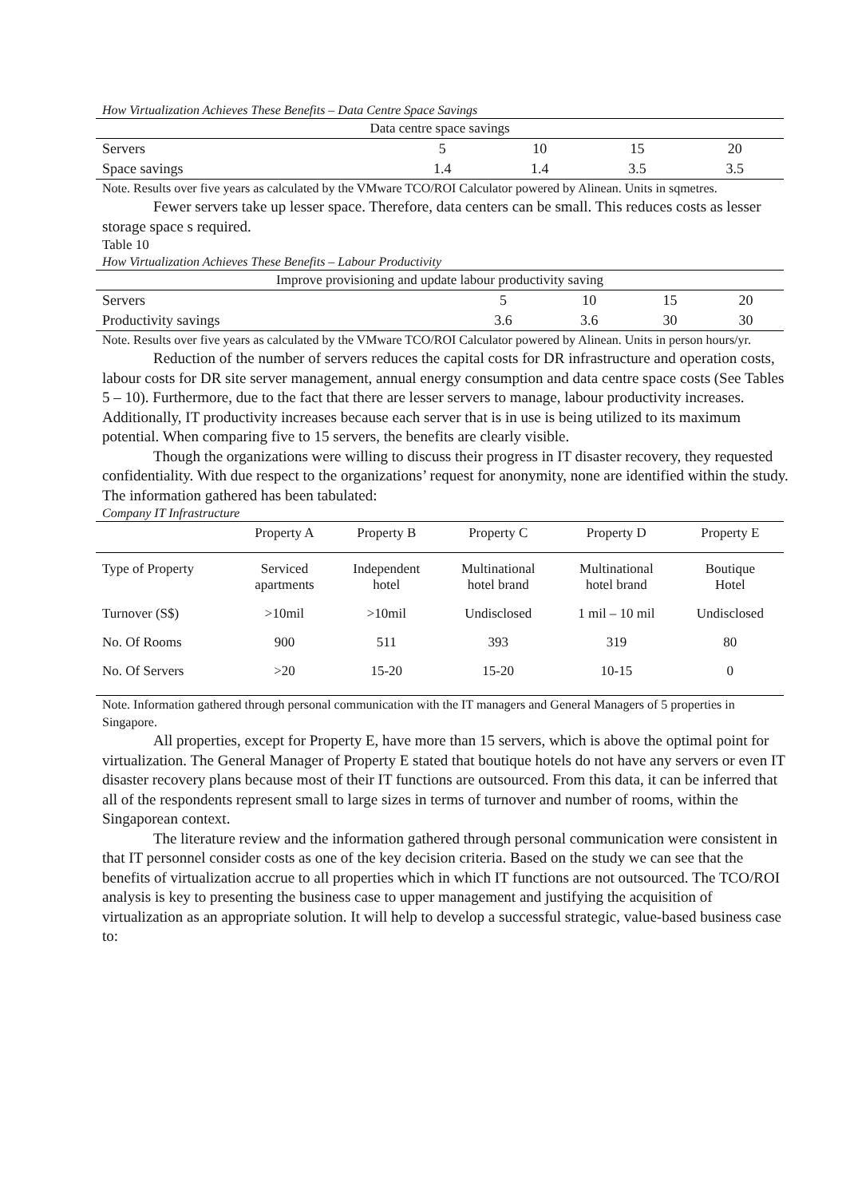How Virtualization Achieves These Benefits – Data Centre Space Savings
| Data centre space savings | | | | |
| --- | --- | --- | --- | --- |
| Servers | 5 | 10 | 15 | 20 |
| Space savings | 1.4 | 1.4 | 3.5 | 3.5 |
Note. Results over five years as calculated by the VMware TCO/ROI Calculator powered by Alinean. Units in sqmetres.
Fewer servers take up lesser space. Therefore, data centers can be small. This reduces costs as lesser storage space s required.
Table 10
How Virtualization Achieves These Benefits – Labour Productivity
| Improve provisioning and update labour productivity saving | | | | |
| --- | --- | --- | --- | --- |
| Servers | 5 | 10 | 15 | 20 |
| Productivity savings | 3.6 | 3.6 | 30 | 30 |
Note. Results over five years as calculated by the VMware TCO/ROI Calculator powered by Alinean. Units in person hours/yr.
Reduction of the number of servers reduces the capital costs for DR infrastructure and operation costs, labour costs for DR site server management, annual energy consumption and data centre space costs (See Tables 5 – 10). Furthermore, due to the fact that there are lesser servers to manage, labour productivity increases. Additionally, IT productivity increases because each server that is in use is being utilized to its maximum potential. When comparing five to 15 servers, the benefits are clearly visible.
Though the organizations were willing to discuss their progress in IT disaster recovery, they requested confidentiality. With due respect to the organizations’ request for anonymity, none are identified within the study. The information gathered has been tabulated:
Company IT Infrastructure
| | Property A | Property B | Property C | Property D | Property E |
| --- | --- | --- | --- | --- | --- |
| Type of Property | Serviced apartments | Independent hotel | Multinational hotel brand | Multinational hotel brand | Boutique Hotel |
| Turnover (S$) | >10mil | >10mil | Undisclosed | 1 mil – 10 mil | Undisclosed |
| No. Of Rooms | 900 | 511 | 393 | 319 | 80 |
| No. Of Servers | >20 | 15-20 | 15-20 | 10-15 | 0 |
Note. Information gathered through personal communication with the IT managers and General Managers of 5 properties in Singapore.
All properties, except for Property E, have more than 15 servers, which is above the optimal point for virtualization. The General Manager of Property E stated that boutique hotels do not have any servers or even IT disaster recovery plans because most of their IT functions are outsourced. From this data, it can be inferred that all of the respondents represent small to large sizes in terms of turnover and number of rooms, within the Singaporean context.
The literature review and the information gathered through personal communication were consistent in that IT personnel consider costs as one of the key decision criteria. Based on the study we can see that the benefits of virtualization accrue to all properties which in which IT functions are not outsourced. The TCO/ROI analysis is key to presenting the business case to upper management and justifying the acquisition of virtualization as an appropriate solution. It will help to develop a successful strategic, value-based business case to: